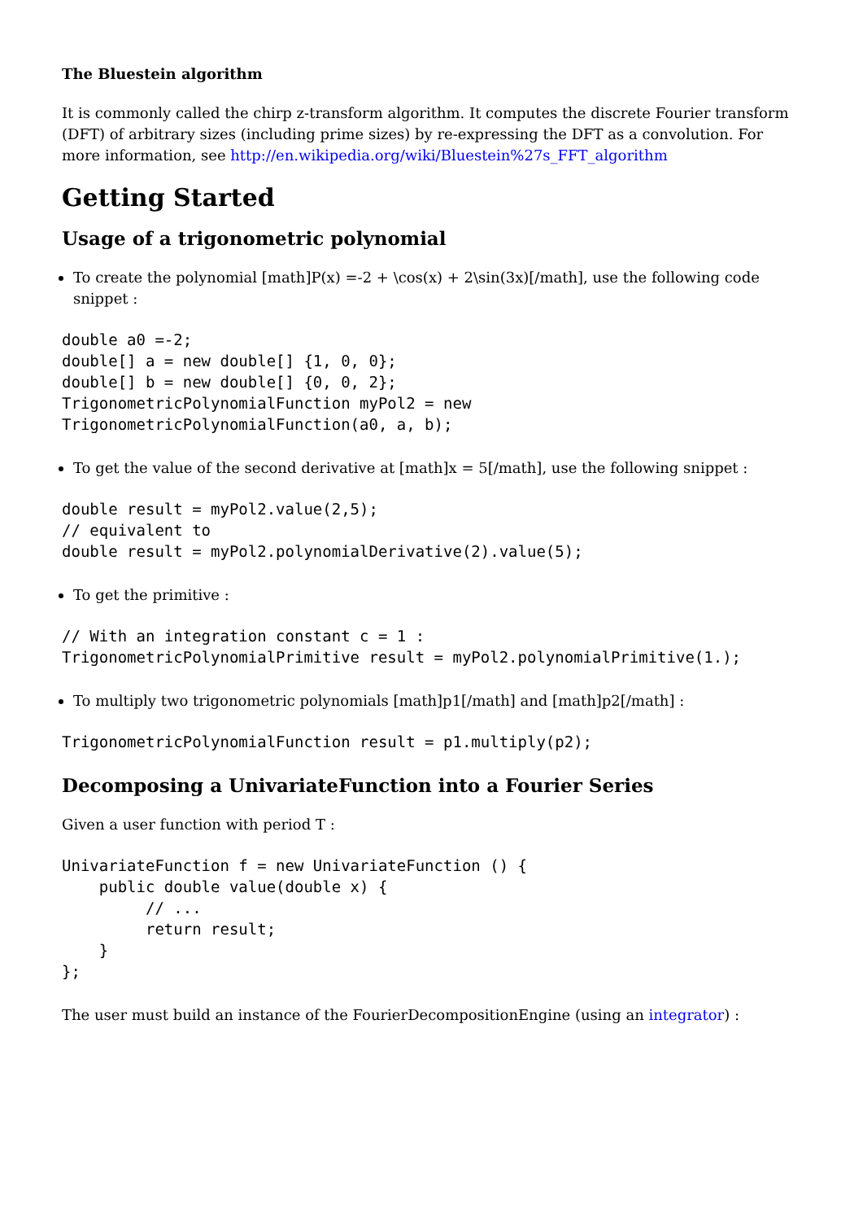The Bluestein algorithm
It is commonly called the chirp z-transform algorithm. It computes the discrete Fourier transform (DFT) of arbitrary sizes (including prime sizes) by re-expressing the DFT as a convolution. For more information, see http://en.wikipedia.org/wiki/Bluestein%27s_FFT_algorithm
Getting Started
Usage of a trigonometric polynomial
To create the polynomial [math]P(x) =-2 + \cos(x) + 2\sin(3x)[/math], use the following code snippet :
double a0 =-2;
double[] a = new double[] {1, 0, 0};
double[] b = new double[] {0, 0, 2};
TrigonometricPolynomialFunction myPol2 = new
TrigonometricPolynomialFunction(a0, a, b);
To get the value of the second derivative at [math]x = 5[/math], use the following snippet :
double result = myPol2.value(2,5);
// equivalent to
double result = myPol2.polynomialDerivative(2).value(5);
To get the primitive :
// With an integration constant c = 1 :
TrigonometricPolynomialPrimitive result = myPol2.polynomialPrimitive(1.);
To multiply two trigonometric polynomials [math]p1[/math] and [math]p2[/math] :
TrigonometricPolynomialFunction result = p1.multiply(p2);
Decomposing a UnivariateFunction into a Fourier Series
Given a user function with period T :
UnivariateFunction f = new UnivariateFunction () {
    public double value(double x) {
         // ...
         return result;
    }
};
The user must build an instance of the FourierDecompositionEngine (using an integrator) :